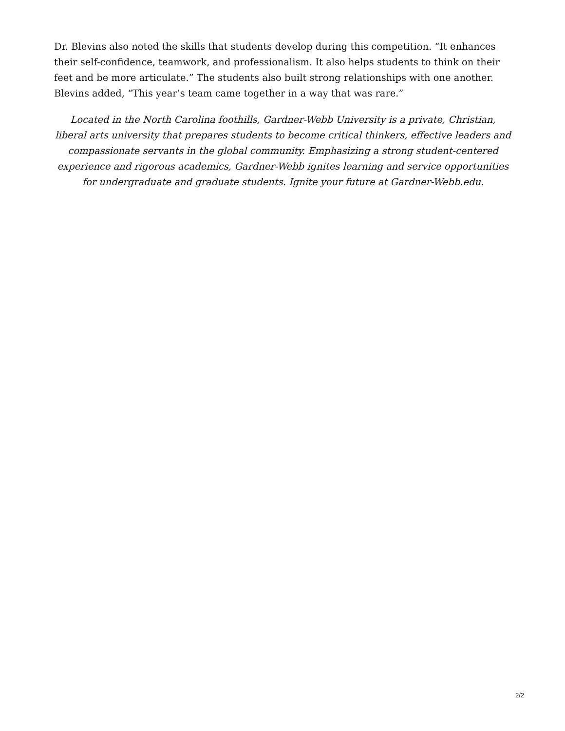Dr. Blevins also noted the skills that students develop during this competition. “It enhances their self-confidence, teamwork, and professionalism. It also helps students to think on their feet and be more articulate.” The students also built strong relationships with one another. Blevins added, “This year’s team came together in a way that was rare.”
Located in the North Carolina foothills, Gardner-Webb University is a private, Christian, liberal arts university that prepares students to become critical thinkers, effective leaders and compassionate servants in the global community. Emphasizing a strong student-centered experience and rigorous academics, Gardner-Webb ignites learning and service opportunities for undergraduate and graduate students. Ignite your future at Gardner-Webb.edu.
2/2